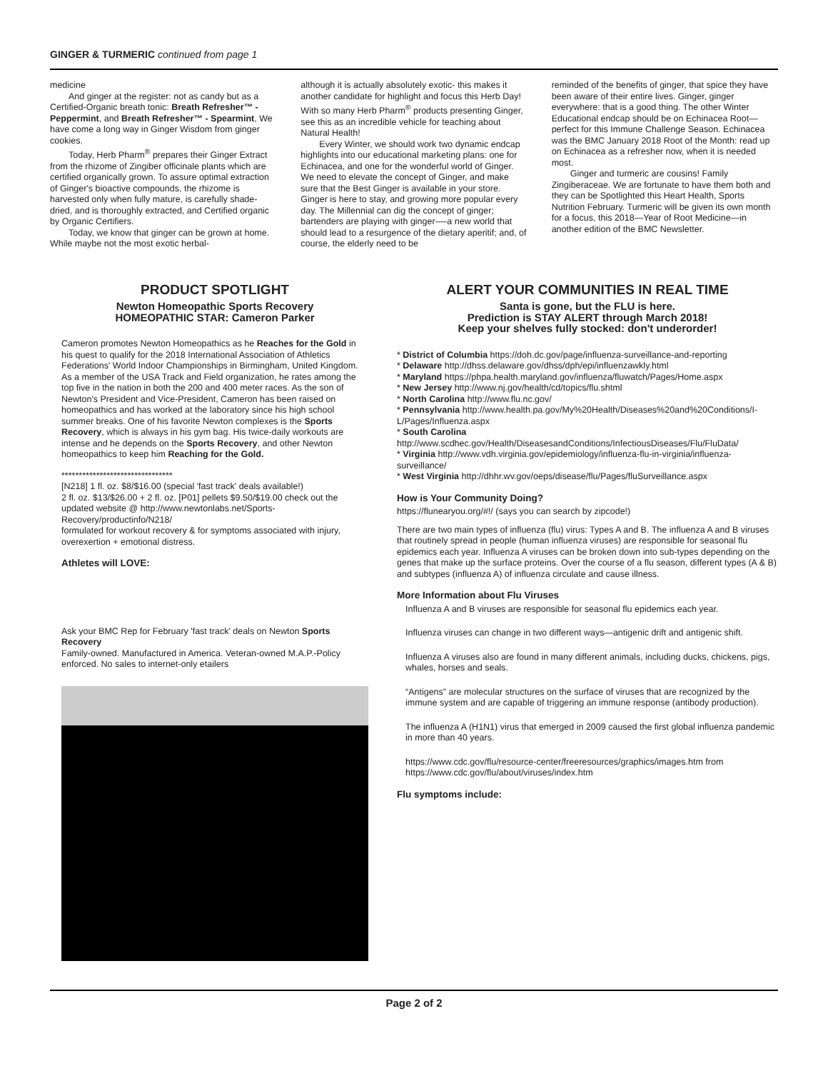GINGER & TURMERIC continued from page 1
medicine
And ginger at the register: not as candy but as a Certified-Organic breath tonic: Breath Refresher™ - Peppermint, and Breath Refresher™ - Spearmint, We have come a long way in Ginger Wisdom from ginger cookies.
Today, Herb Pharm<sup>®</sup> prepares their Ginger Extract from the rhizome of Zingiber officinale plants which are certified organically grown. To assure optimal extraction of Ginger's bioactive compounds, the rhizome is harvested only when fully mature, is carefully shade-dried, and is thoroughly extracted, and Certified organic by Organic Certifiers.
Today, we know that ginger can be grown at home. While maybe not the most exotic herbal-
although it is actually absolutely exotic- this makes it another candidate for highlight and focus this Herb Day! With so many Herb Pharm<sup>®</sup> products presenting Ginger, see this as an incredible vehicle for teaching about Natural Health!
Every Winter, we should work two dynamic endcap highlights into our educational marketing plans: one for Echinacea, and one for the wonderful world of Ginger. We need to elevate the concept of Ginger, and make sure that the Best Ginger is available in your store. Ginger is here to stay, and growing more popular every day. The Millennial can dig the concept of ginger; bartenders are playing with ginger-—a new world that should lead to a resurgence of the dietary aperitif; and, of course, the elderly need to be
reminded of the benefits of ginger, that spice they have been aware of their entire lives. Ginger, ginger everywhere: that is a good thing. The other Winter Educational endcap should be on Echinacea Root—perfect for this Immune Challenge Season. Echinacea was the BMC January 2018 Root of the Month: read up on Echinacea as a refresher now, when it is needed most.
Ginger and turmeric are cousins! Family Zingiberaceae. We are fortunate to have them both and they can be Spotlighted this Heart Health, Sports Nutrition February. Turmeric will be given its own month for a focus, this 2018—Year of Root Medicine—in another edition of the BMC Newsletter.
PRODUCT SPOTLIGHT
Newton Homeopathic Sports Recovery
HOMEOPATHIC STAR: Cameron Parker
Cameron promotes Newton Homeopathics as he Reaches for the Gold in his quest to qualify for the 2018 International Association of Athletics Federations' World Indoor Championships in Birmingham, United Kingdom. As a member of the USA Track and Field organization, he rates among the top five in the nation in both the 200 and 400 meter races. As the son of Newton's President and Vice-President, Cameron has been raised on homeopathics and has worked at the laboratory since his high school summer breaks. One of his favorite Newton complexes is the Sports Recovery, which is always in his gym bag. His twice-daily workouts are intense and he depends on the Sports Recovery, and other Newton homeopathics to keep him Reaching for the Gold.
********************************
[N218] 1 fl. oz. $8/$16.00 (special 'fast track' deals available!)
2 fl. oz. $13/$26.00 + 2 fl. oz. [P01] pellets $9.50/$19.00 check out the updated website @ http://www.newtonlabs.net/Sports-Recovery/productinfo/N218/
formulated for workout recovery & for symptoms associated with injury, overexertion + emotional distress.
Athletes will LOVE:
Ask your BMC Rep for February 'fast track' deals on Newton Sports Recovery
Family-owned. Manufactured in America. Veteran-owned M.A.P.-Policy enforced. No sales to internet-only etailers
ALERT YOUR COMMUNITIES IN REAL TIME
Santa is gone, but the FLU is here.
Prediction is STAY ALERT through March 2018!
Keep your shelves fully stocked: don't underorder!
* District of Columbia https://doh.dc.gov/page/influenza-surveillance-and-reporting
* Delaware http://dhss.delaware.gov/dhss/dph/epi/influenzawkly.html
* Maryland https://phpa.health.maryland.gov/influenza/fluwatch/Pages/Home.aspx
* New Jersey http://www.nj.gov/health/cd/topics/flu.shtml
* North Carolina http://www.flu.nc.gov/
* Pennsylvania http://www.health.pa.gov/My%20Health/Diseases%20and%20Conditions/I-L/Pages/Influenza.aspx
* South Carolina http://www.scdhec.gov/Health/DiseasesandConditions/InfectiousDiseases/Flu/FluData/
* Virginia http://www.vdh.virginia.gov/epidemiology/influenza-flu-in-virginia/influenza-surveillance/
* West Virginia http://dhhr.wv.gov/oeps/disease/flu/Pages/fluSurveillance.aspx
How is Your Community Doing?
https://flunearyou.org/#!/ (says you can search by zipcode!)
There are two main types of influenza (flu) virus: Types A and B. The influenza A and B viruses that routinely spread in people (human influenza viruses) are responsible for seasonal flu epidemics each year. Influenza A viruses can be broken down into sub-types depending on the genes that make up the surface proteins. Over the course of a flu season, different types (A & B) and subtypes (influenza A) of influenza circulate and cause illness.
More Information about Flu Viruses
Influenza A and B viruses are responsible for seasonal flu epidemics each year.
Influenza viruses can change in two different ways—antigenic drift and antigenic shift.
Influenza A viruses also are found in many different animals, including ducks, chickens, pigs, whales, horses and seals.
“Antigens” are molecular structures on the surface of viruses that are recognized by the immune system and are capable of triggering an immune response (antibody production).
The influenza A (H1N1) virus that emerged in 2009 caused the first global influenza pandemic in more than 40 years.
https://www.cdc.gov/flu/resource-center/freeresources/graphics/images.htm from https://www.cdc.gov/flu/about/viruses/index.htm
Flu symptoms include:
Page 2 of 2